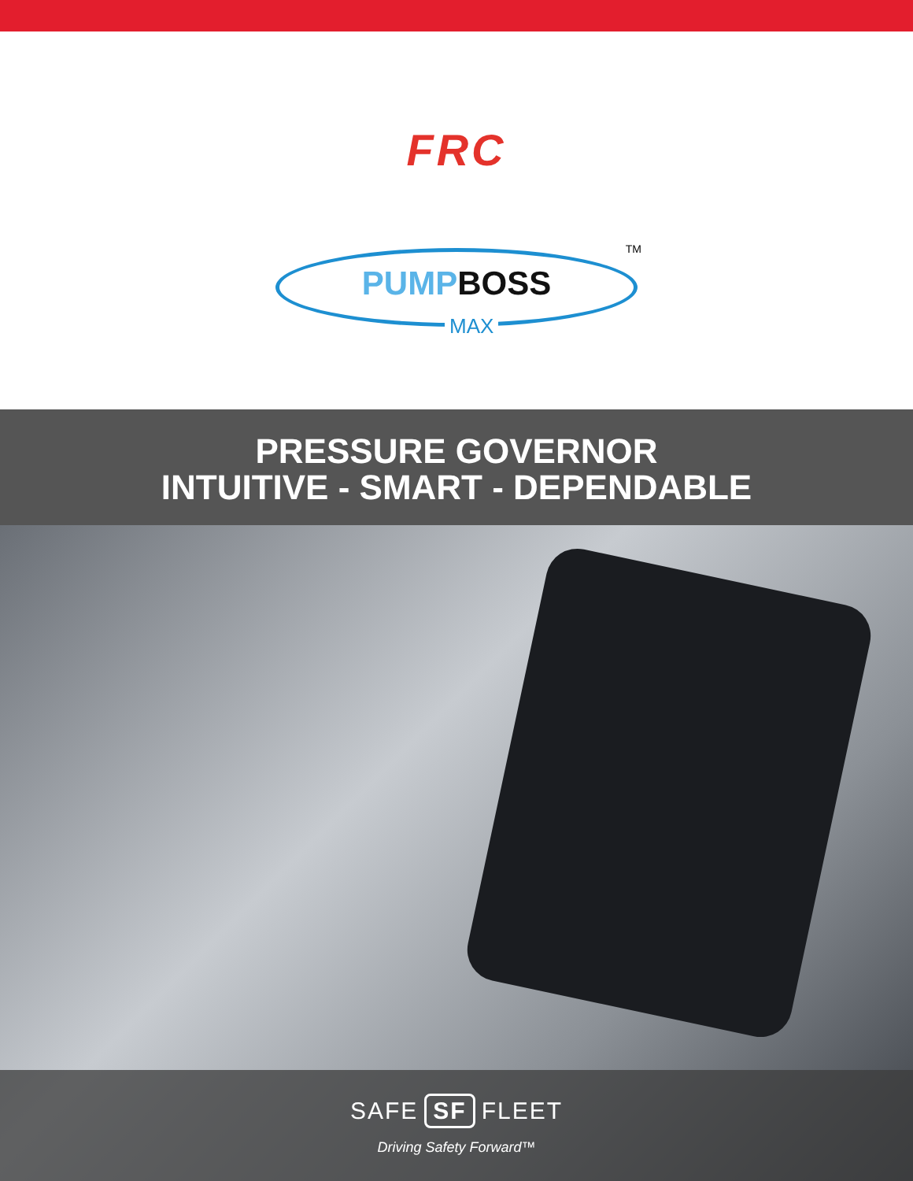FRC
PUMPBOSS
MAX
TM
PRESSURE GOVERNOR
INTUITIVE - SMART - DEPENDABLE
SAFE SF FLEET
Driving Safety Forward™